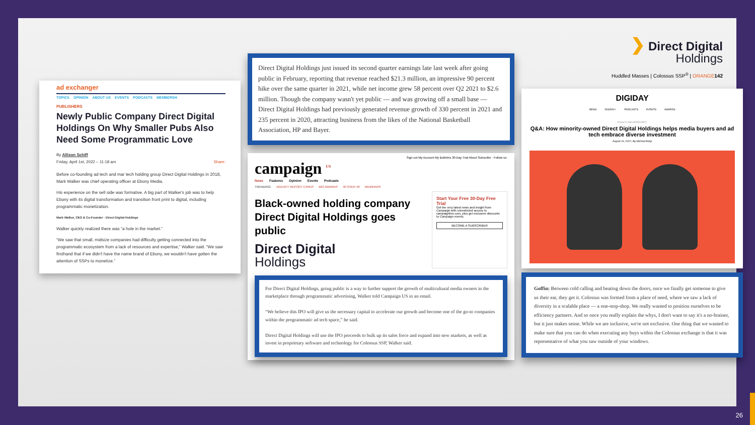ad exchanger
TOPICS OPINION ABOUT US EVENTS PODCASTS MEMBERSH
PUBLISHERS
Newly Public Company Direct Digital Holdings On Why Smaller Pubs Also Need Some Programmatic Love
By Allison Schiff
Friday, April 1st, 2022 – 11:18 am Share:
Before co-founding ad tech and mar tech holding group Direct Digital Holdings in 2018, Mark Walker was chief operating officer at Ebony Media.
His experience on the sell side was formative. A big part of Walker's job was to help Ebony with its digital transformation and transition front print to digital, including programmatic monetization.
Mark Walker, CEO & Co-Founder · Direct Digital Holdings
Walker quickly realized there was “a hole in the market.”
“We saw that small, midsize companies had difficulty getting connected into the programmatic ecosystem from a lack of resources and expertise,” Walker said. “We saw firsthand that if we didn't have the name brand of Ebony, we wouldn't have gotten the attention of SSPs to monetize.”
Direct Digital Holdings just issued its second quarter earnings late last week after going public in February, reporting that revenue reached $21.3 million, an impressive 90 percent hike over the same quarter in 2021, while net income grew 58 percent over Q2 2021 to $2.6 million. Though the company wasn't yet public — and was growing off a small base — Direct Digital Holdings had previously generated revenue growth of 330 percent in 2021 and 235 percent in 2020, attracting business from the likes of the National Basketball Association, HP and Bayer.
Sign out My Account My Bulletins 30-Day Trial About Subscribe · Follow us:
campaign <sup>US</sup>
News Features Opinion Events Podcasts
TRENDING: AGENCY REPORT CARDS BIG AWARDS 40 OVER 40 WEBINARS
Black-owned holding company Direct Digital Holdings goes public
Direct Digital
Holdings
Start Your Free 30-Day Free Trial
Get the very latest news and insight from Campaign with unrestricted access to campaignlive.com, plus get exclusive discounts to Campaign events.
BECOME A SUBSCRIBER
For Direct Digital Holdings, going public is a way to further support the growth of multicultural media owners in the marketplace through programmatic advertising, Walker told Campaign US in an email.
“We believe this IPO will give us the necessary capital to accelerate our growth and become one of the go-to companies within the programmatic ad tech space,” he said.
Direct Digital Holdings will use the IPO proceeds to bulk up its sales force and expand into new markets, as well as invest in proprietary software and technology for Colossus SSP, Walker said.
❯ Direct Digital
Holdings
Huddled Masses | Colossus SSP<sup>®</sup> | ORANGE 142
DIGIDAY
NEWS DIGIDAY+ PODCASTS EVENTS AWARDS
EQUALITY AND OPPORTUNITY
Q&A: How minority-owned Direct Digital Holdings helps media buyers and ad tech embrace diverse investment
August 16, 2022 | By Michael Bürgi
Goffin: Between cold calling and beating down the doors, once we finally get someone to give us their ear, they get it. Colossus was formed from a place of need, where we saw a lack of diversity in a scalable place — a one-stop-shop. We really wanted to position ourselves to be efficiency partners. And so once you really explain the whys, I don't want to say it's a no-brainer, but it just makes sense. While we are inclusive, we're not exclusive. One thing that we wanted to make sure that you can do when executing any buys within the Colossus exchange is that it was representative of what you saw outside of your windows.
26